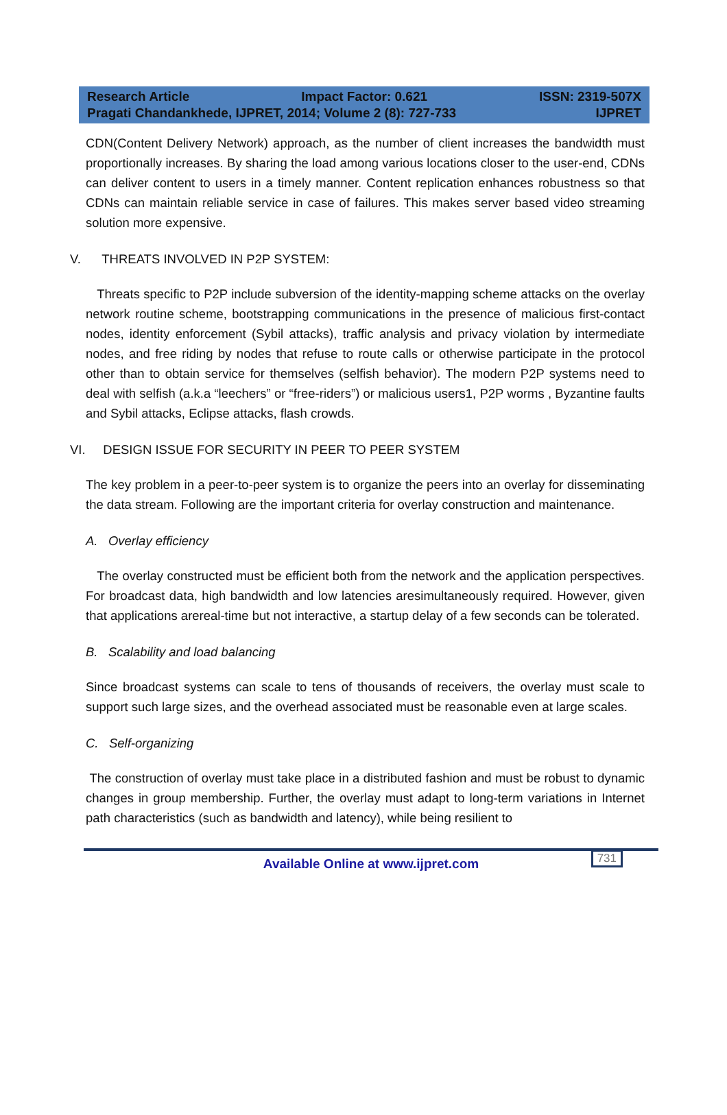Research Article Impact Factor: 0.621 ISSN: 2319-507X
Pragati Chandankhede, IJPRET, 2014; Volume 2 (8): 727-733 IJPRET
CDN(Content Delivery Network) approach, as the number of client increases the bandwidth must proportionally increases. By sharing the load among various locations closer to the user-end, CDNs can deliver content to users in a timely manner. Content replication enhances robustness so that CDNs can maintain reliable service in case of failures. This makes server based video streaming solution more expensive.
V. THREATS INVOLVED IN P2P SYSTEM:
Threats specific to P2P include subversion of the identity-mapping scheme attacks on the overlay network routine scheme, bootstrapping communications in the presence of malicious first-contact nodes, identity enforcement (Sybil attacks), traffic analysis and privacy violation by intermediate nodes, and free riding by nodes that refuse to route calls or otherwise participate in the protocol other than to obtain service for themselves (selfish behavior). The modern P2P systems need to deal with selfish (a.k.a “leechers” or “free-riders”) or malicious users1, P2P worms , Byzantine faults and Sybil attacks, Eclipse attacks, flash crowds.
VI. DESIGN ISSUE FOR SECURITY IN PEER TO PEER SYSTEM
The key problem in a peer-to-peer system is to organize the peers into an overlay for disseminating the data stream. Following are the important criteria for overlay construction and maintenance.
A. Overlay efficiency
The overlay constructed must be efficient both from the network and the application perspectives. For broadcast data, high bandwidth and low latencies aresimultaneously required. However, given that applications arereal-time but not interactive, a startup delay of a few seconds can be tolerated.
B. Scalability and load balancing
Since broadcast systems can scale to tens of thousands of receivers, the overlay must scale to support such large sizes, and the overhead associated must be reasonable even at large scales.
C. Self-organizing
The construction of overlay must take place in a distributed fashion and must be robust to dynamic changes in group membership. Further, the overlay must adapt to long-term variations in Internet path characteristics (such as bandwidth and latency), while being resilient to
731
Available Online at www.ijpret.com